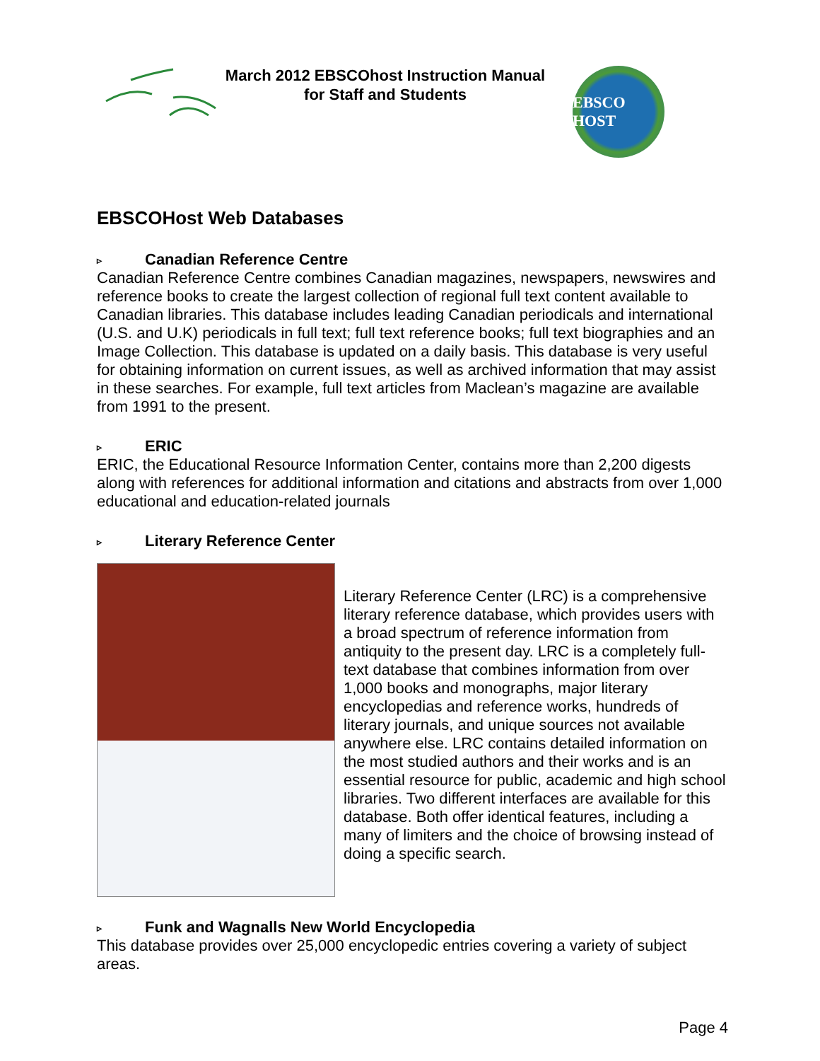March 2012 EBSCOhost Instruction Manual
for Staff and Students
EBSCO HOST
EBSCOHost Web Databases
▹ Canadian Reference Centre
Canadian Reference Centre combines Canadian magazines, newspapers, newswires and reference books to create the largest collection of regional full text content available to Canadian libraries. This database includes leading Canadian periodicals and international (U.S. and U.K) periodicals in full text; full text reference books; full text biographies and an Image Collection. This database is updated on a daily basis. This database is very useful for obtaining information on current issues, as well as archived information that may assist in these searches. For example, full text articles from Maclean’s magazine are available from 1991 to the present.
▹ ERIC
ERIC, the Educational Resource Information Center, contains more than 2,200 digests along with references for additional information and citations and abstracts from over 1,000 educational and education-related journals
▹ Literary Reference Center
Literary Reference Center (LRC) is a comprehensive literary reference database, which provides users with a broad spectrum of reference information from antiquity to the present day. LRC is a completely full-text database that combines information from over 1,000 books and monographs, major literary encyclopedias and reference works, hundreds of literary journals, and unique sources not available anywhere else. LRC contains detailed information on the most studied authors and their works and is an essential resource for public, academic and high school libraries. Two different interfaces are available for this database. Both offer identical features, including a many of limiters and the choice of browsing instead of doing a specific search.
▹ Funk and Wagnalls New World Encyclopedia
This database provides over 25,000 encyclopedic entries covering a variety of subject areas.
Page 4